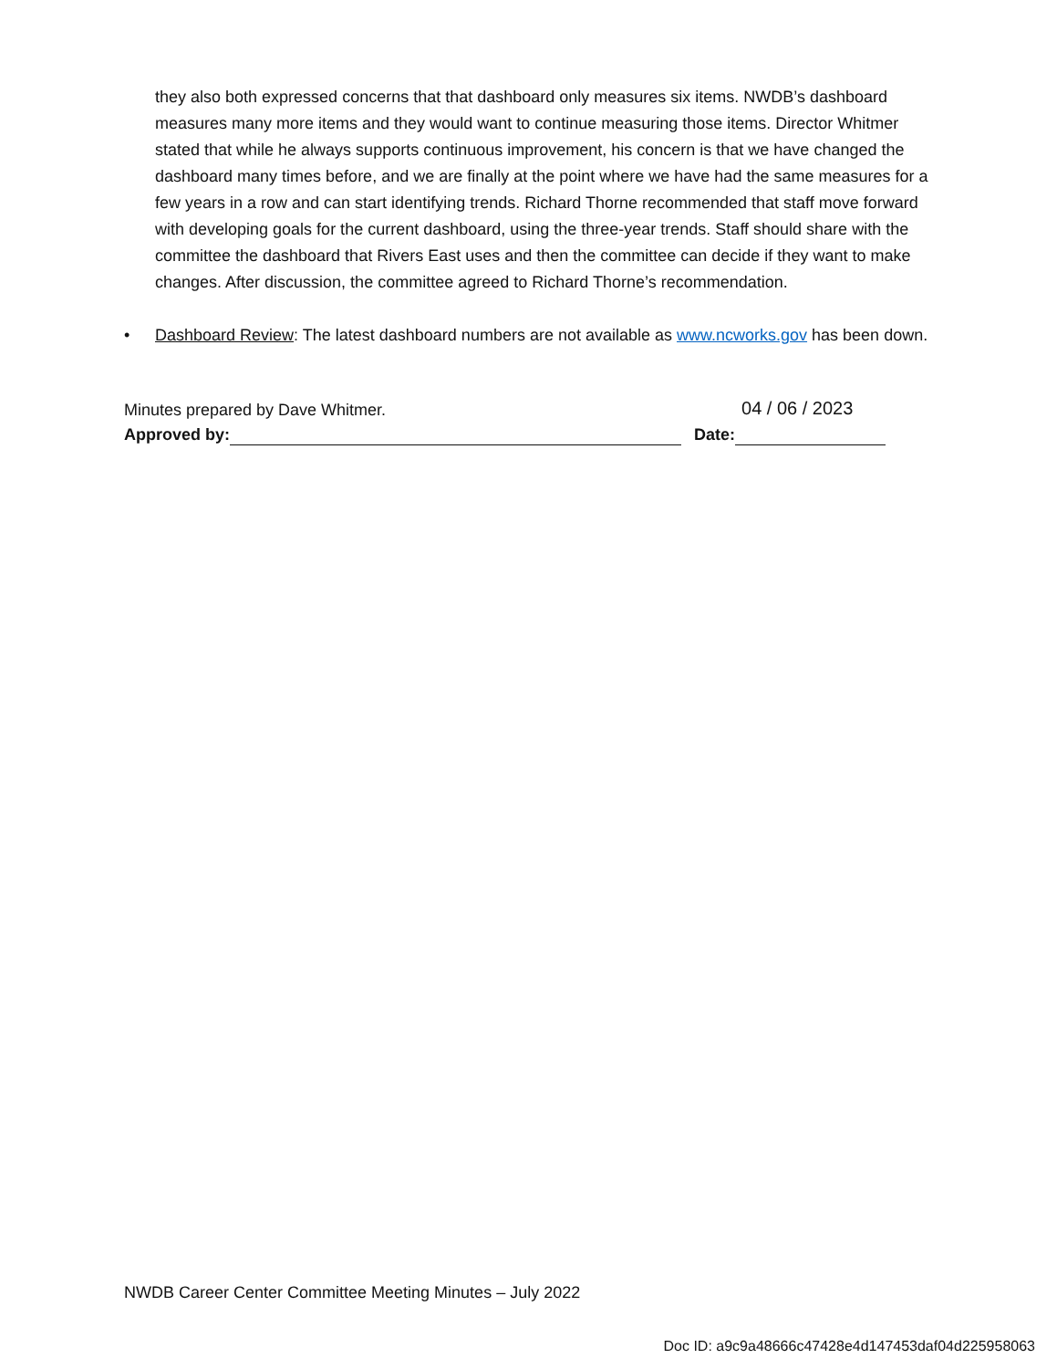they also both expressed concerns that that dashboard only measures six items. NWDB’s dashboard measures many more items and they would want to continue measuring those items. Director Whitmer stated that while he always supports continuous improvement, his concern is that we have changed the dashboard many times before, and we are finally at the point where we have had the same measures for a few years in a row and can start identifying trends. Richard Thorne recommended that staff move forward with developing goals for the current dashboard, using the three-year trends. Staff should share with the committee the dashboard that Rivers East uses and then the committee can decide if they want to make changes. After discussion, the committee agreed to Richard Thorne’s recommendation.
• Dashboard Review: The latest dashboard numbers are not available as www.ncworks.gov has been down.
Minutes prepared by Dave Whitmer.
Approved by: Date:
04 / 06 / 2023
NWDB Career Center Committee Meeting Minutes – July 2022
Doc ID: a9c9a48666c47428e4d147453daf04d225958063